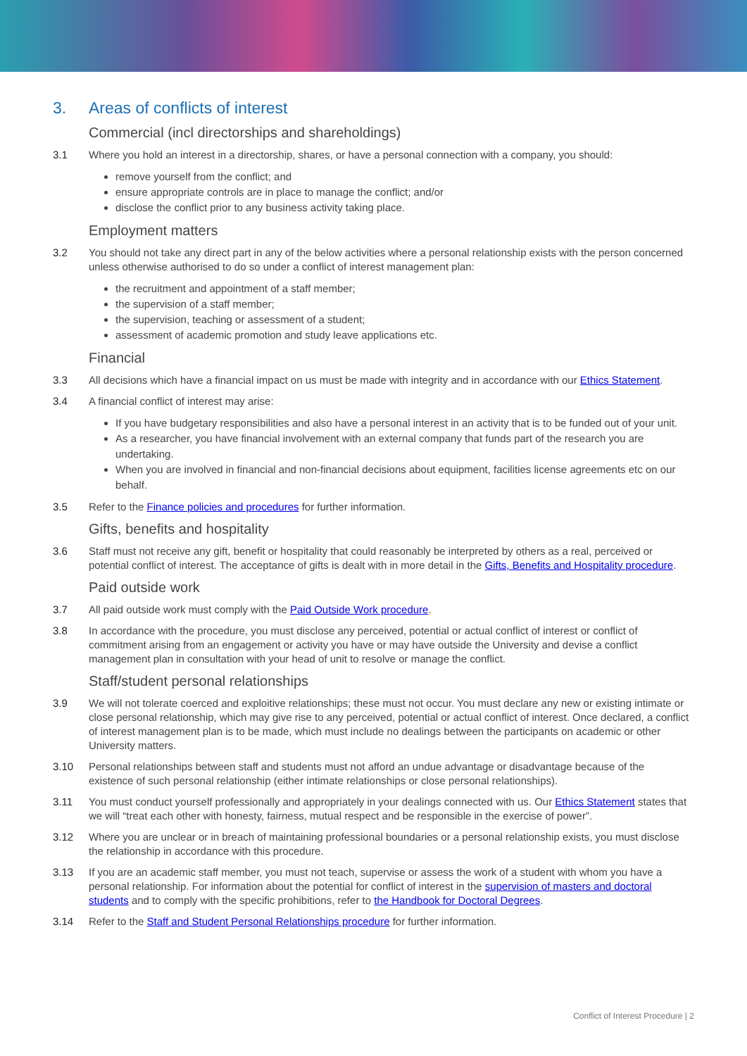3. Areas of conflicts of interest
Commercial (incl directorships and shareholdings)
3.1 Where you hold an interest in a directorship, shares, or have a personal connection with a company, you should:
remove yourself from the conflict; and
ensure appropriate controls are in place to manage the conflict; and/or
disclose the conflict prior to any business activity taking place.
Employment matters
3.2 You should not take any direct part in any of the below activities where a personal relationship exists with the person concerned unless otherwise authorised to do so under a conflict of interest management plan:
the recruitment and appointment of a staff member;
the supervision of a staff member;
the supervision, teaching or assessment of a student;
assessment of academic promotion and study leave applications etc.
Financial
3.3 All decisions which have a financial impact on us must be made with integrity and in accordance with our Ethics Statement.
3.4 A financial conflict of interest may arise:
If you have budgetary responsibilities and also have a personal interest in an activity that is to be funded out of your unit.
As a researcher, you have financial involvement with an external company that funds part of the research you are undertaking.
When you are involved in financial and non-financial decisions about equipment, facilities license agreements etc on our behalf.
3.5 Refer to the Finance policies and procedures for further information.
Gifts, benefits and hospitality
3.6 Staff must not receive any gift, benefit or hospitality that could reasonably be interpreted by others as a real, perceived or potential conflict of interest. The acceptance of gifts is dealt with in more detail in the Gifts, Benefits and Hospitality procedure.
Paid outside work
3.7 All paid outside work must comply with the Paid Outside Work procedure.
3.8 In accordance with the procedure, you must disclose any perceived, potential or actual conflict of interest or conflict of commitment arising from an engagement or activity you have or may have outside the University and devise a conflict management plan in consultation with your head of unit to resolve or manage the conflict.
Staff/student personal relationships
3.9 We will not tolerate coerced and exploitive relationships; these must not occur. You must declare any new or existing intimate or close personal relationship, which may give rise to any perceived, potential or actual conflict of interest. Once declared, a conflict of interest management plan is to be made, which must include no dealings between the participants on academic or other University matters.
3.10 Personal relationships between staff and students must not afford an undue advantage or disadvantage because of the existence of such personal relationship (either intimate relationships or close personal relationships).
3.11 You must conduct yourself professionally and appropriately in your dealings connected with us. Our Ethics Statement states that we will “treat each other with honesty, fairness, mutual respect and be responsible in the exercise of power”.
3.12 Where you are unclear or in breach of maintaining professional boundaries or a personal relationship exists, you must disclose the relationship in accordance with this procedure.
3.13 If you are an academic staff member, you must not teach, supervise or assess the work of a student with whom you have a personal relationship. For information about the potential for conflict of interest in the supervision of masters and doctoral students and to comply with the specific prohibitions, refer to the Handbook for Doctoral Degrees.
3.14 Refer to the Staff and Student Personal Relationships procedure for further information.
Conflict of Interest Procedure | 2